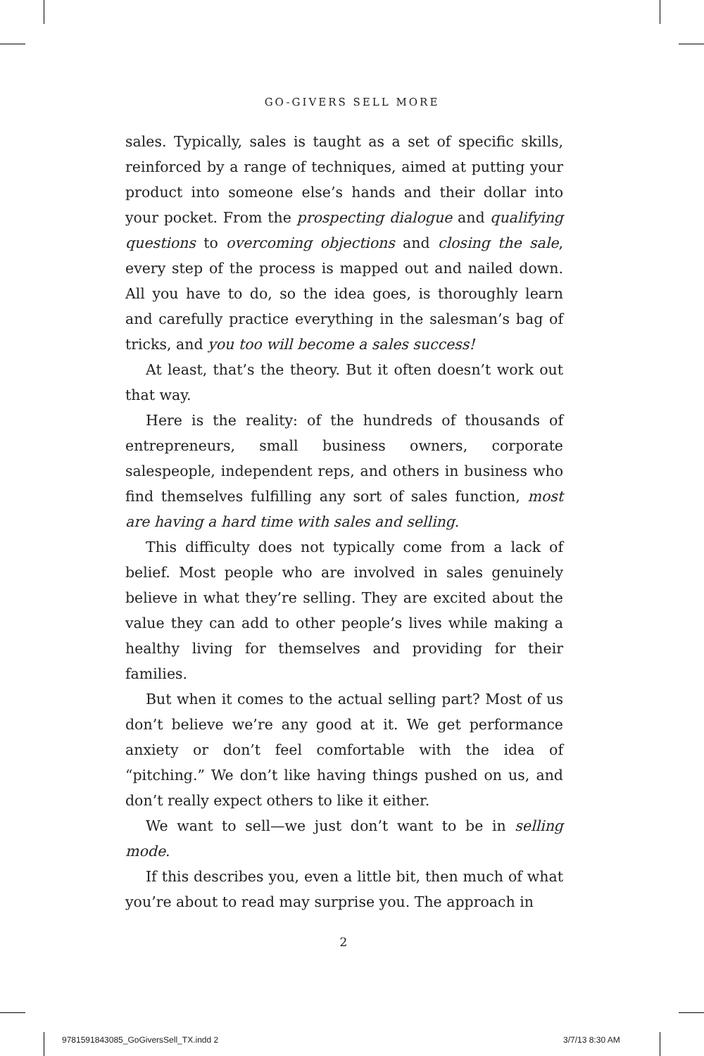GO-GIVERS SELL MORE
sales. Typically, sales is taught as a set of specific skills, reinforced by a range of techniques, aimed at putting your product into someone else’s hands and their dollar into your pocket. From the prospecting dialogue and qualifying questions to overcoming objections and closing the sale, every step of the process is mapped out and nailed down. All you have to do, so the idea goes, is thoroughly learn and carefully practice everything in the salesman’s bag of tricks, and you too will become a sales success!
At least, that’s the theory. But it often doesn’t work out that way.
Here is the reality: of the hundreds of thousands of entrepreneurs, small business owners, corporate salespeople, independent reps, and others in business who find themselves fulfilling any sort of sales function, most are having a hard time with sales and selling.
This difficulty does not typically come from a lack of belief. Most people who are involved in sales genuinely believe in what they’re selling. They are excited about the value they can add to other people’s lives while making a healthy living for themselves and providing for their families.
But when it comes to the actual selling part? Most of us don’t believe we’re any good at it. We get performance anxiety or don’t feel comfortable with the idea of “pitching.” We don’t like having things pushed on us, and don’t really expect others to like it either.
We want to sell—we just don’t want to be in selling mode.
If this describes you, even a little bit, then much of what you’re about to read may surprise you. The approach in
2
9781591843085_GoGiversSell_TX.indd 2
3/7/13 8:30 AM